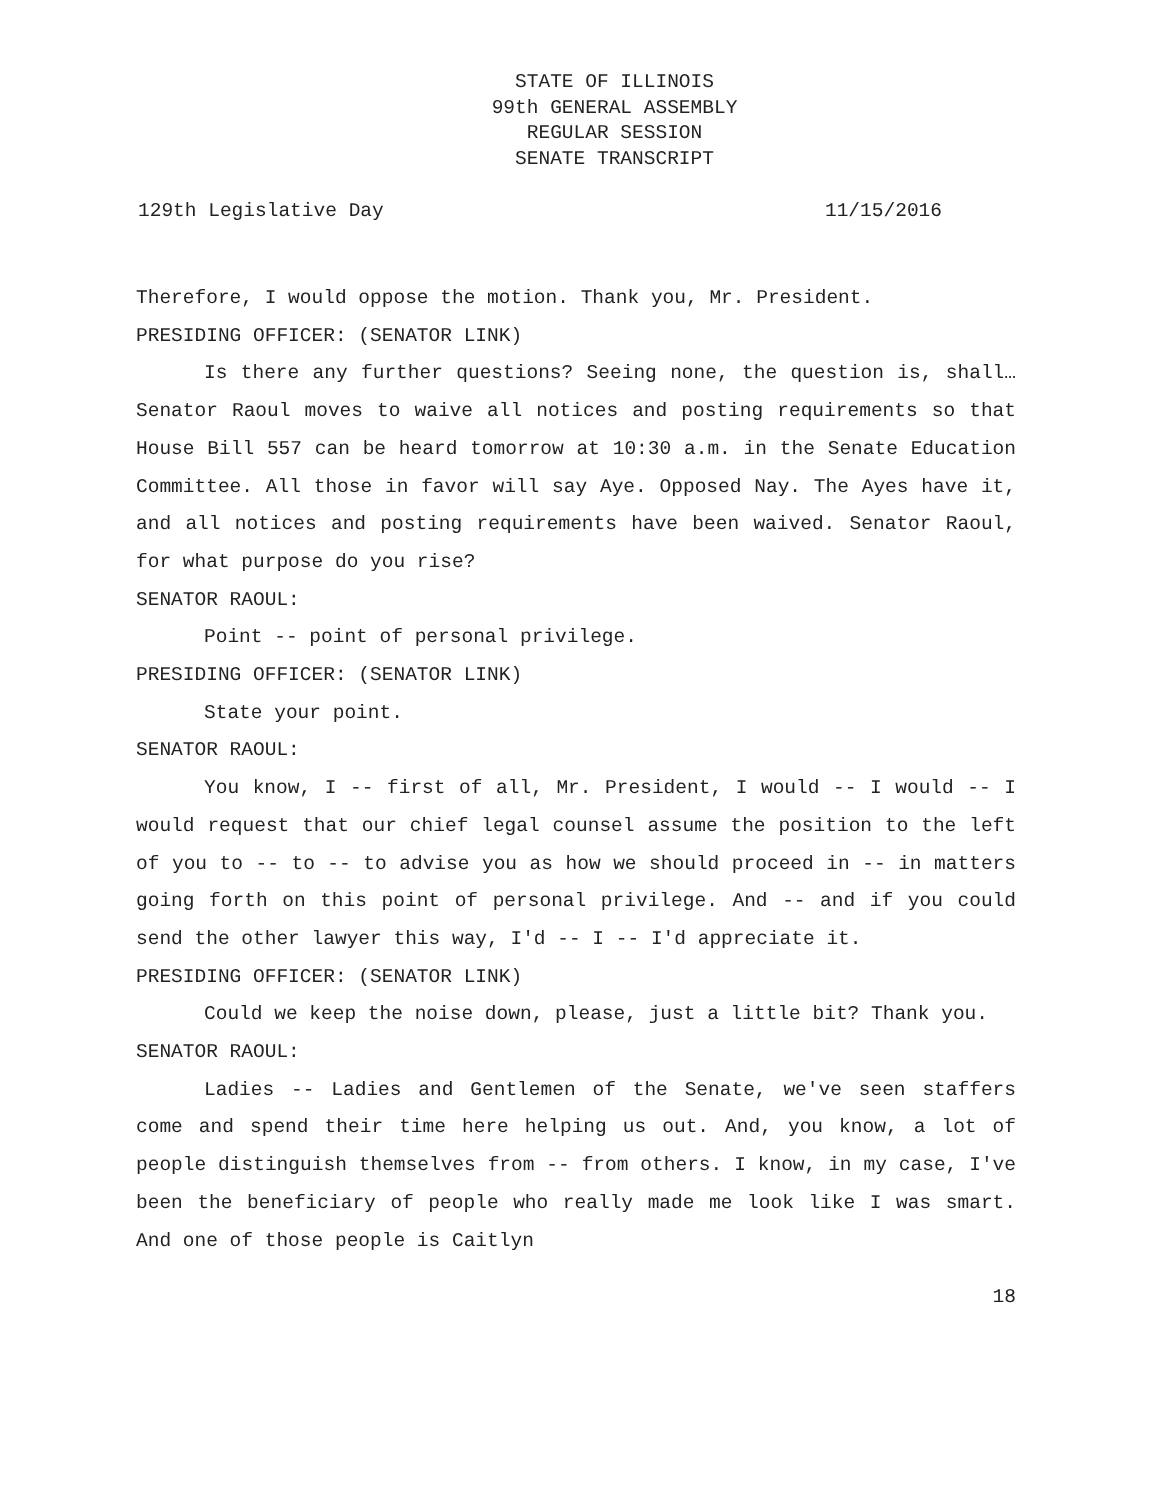STATE OF ILLINOIS
99th GENERAL ASSEMBLY
REGULAR SESSION
SENATE TRANSCRIPT
129th Legislative Day 11/15/2016
Therefore, I would oppose the motion. Thank you, Mr. President.
PRESIDING OFFICER: (SENATOR LINK)
Is there any further questions? Seeing none, the question is, shall… Senator Raoul moves to waive all notices and posting requirements so that House Bill 557 can be heard tomorrow at 10:30 a.m. in the Senate Education Committee. All those in favor will say Aye. Opposed Nay. The Ayes have it, and all notices and posting requirements have been waived. Senator Raoul, for what purpose do you rise?
SENATOR RAOUL:
Point -- point of personal privilege.
PRESIDING OFFICER: (SENATOR LINK)
State your point.
SENATOR RAOUL:
You know, I -- first of all, Mr. President, I would -- I would -- I would request that our chief legal counsel assume the position to the left of you to -- to -- to advise you as how we should proceed in -- in matters going forth on this point of personal privilege. And -- and if you could send the other lawyer this way, I'd -- I -- I'd appreciate it.
PRESIDING OFFICER: (SENATOR LINK)
Could we keep the noise down, please, just a little bit? Thank you.
SENATOR RAOUL:
Ladies -- Ladies and Gentlemen of the Senate, we've seen staffers come and spend their time here helping us out. And, you know, a lot of people distinguish themselves from -- from others. I know, in my case, I've been the beneficiary of people who really made me look like I was smart. And one of those people is Caitlyn
18